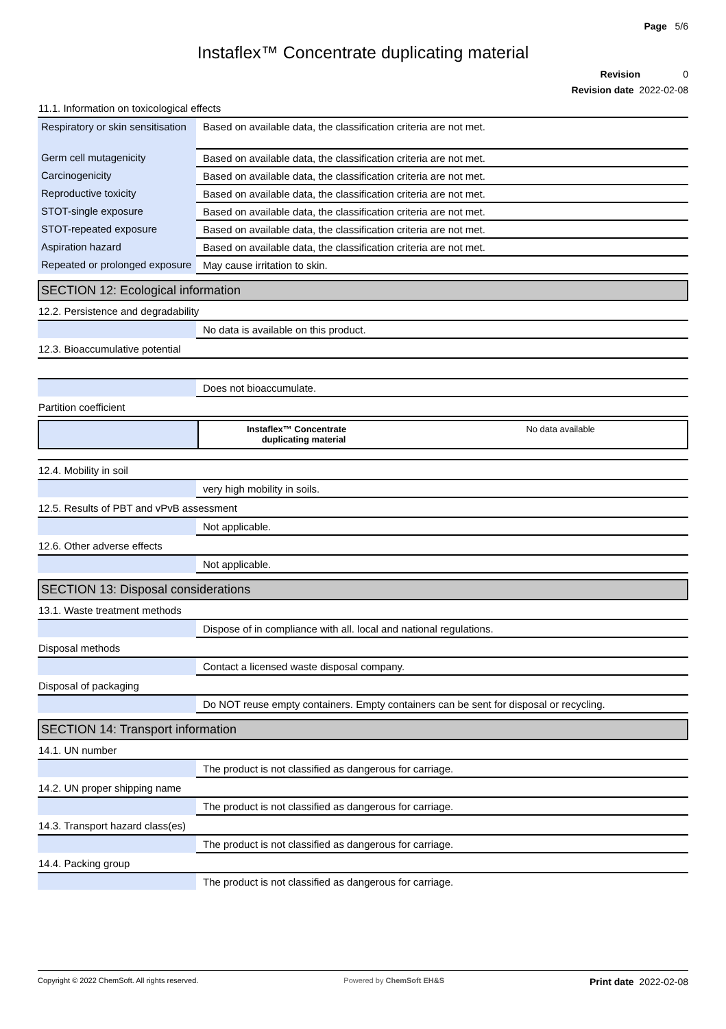Page 5/6
Instaflex™ Concentrate duplicating material
Revision 0
Revision date 2022-02-08
11.1. Information on toxicological effects
| Respiratory or skin sensitisation | Based on available data, the classification criteria are not met. |
| Germ cell mutagenicity | Based on available data, the classification criteria are not met. |
| Carcinogenicity | Based on available data, the classification criteria are not met. |
| Reproductive toxicity | Based on available data, the classification criteria are not met. |
| STOT-single exposure | Based on available data, the classification criteria are not met. |
| STOT-repeated exposure | Based on available data, the classification criteria are not met. |
| Aspiration hazard | Based on available data, the classification criteria are not met. |
| Repeated or prolonged exposure | May cause irritation to skin. |
SECTION 12: Ecological information
12.2. Persistence and degradability
| | No data is available on this product. |
12.3. Bioaccumulative potential
| | Does not bioaccumulate. |
Partition coefficient
| | Instaflex™ Concentrate duplicating material | No data available |
12.4. Mobility in soil
| | very high mobility in soils. |
12.5. Results of PBT and vPvB assessment
| | Not applicable. |
12.6. Other adverse effects
| | Not applicable. |
SECTION 13: Disposal considerations
13.1. Waste treatment methods
| | Dispose of in compliance with all. local and national regulations. |
Disposal methods
| | Contact a licensed waste disposal company. |
Disposal of packaging
| | Do NOT reuse empty containers. Empty containers can be sent for disposal or recycling. |
SECTION 14: Transport information
14.1. UN number
| | The product is not classified as dangerous for carriage. |
14.2. UN proper shipping name
| | The product is not classified as dangerous for carriage. |
14.3. Transport hazard class(es)
| | The product is not classified as dangerous for carriage. |
14.4. Packing group
| | The product is not classified as dangerous for carriage. |
Copyright © 2022 ChemSoft. All rights reserved. Powered by ChemSoft EH&S Print date 2022-02-08